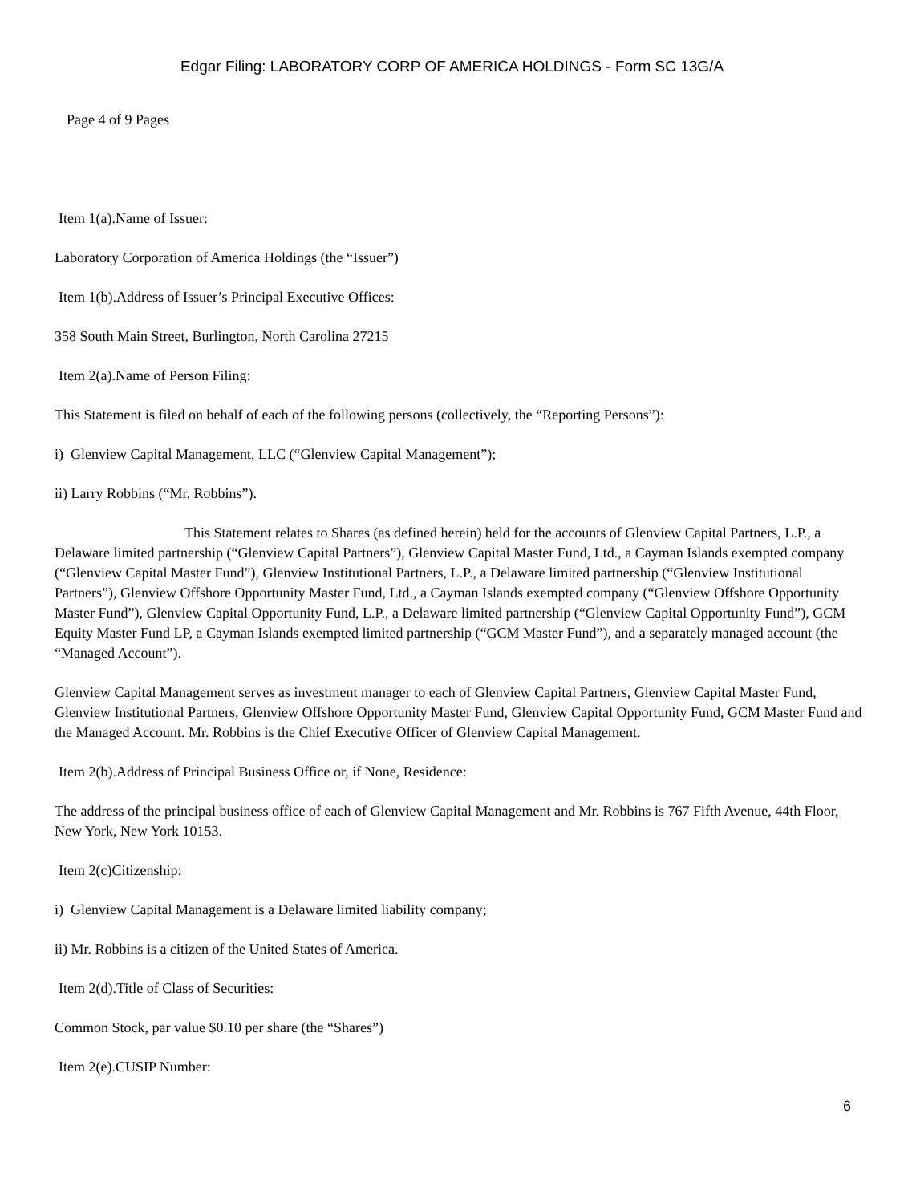Edgar Filing: LABORATORY CORP OF AMERICA HOLDINGS - Form SC 13G/A
Page 4 of 9 Pages
Item 1(a).Name of Issuer:
Laboratory Corporation of America Holdings (the “Issuer”)
Item 1(b).Address of Issuer’s Principal Executive Offices:
358 South Main Street, Burlington, North Carolina 27215
Item 2(a).Name of Person Filing:
This Statement is filed on behalf of each of the following persons (collectively, the “Reporting Persons”):
i) Glenview Capital Management, LLC (“Glenview Capital Management”);
ii) Larry Robbins (“Mr. Robbins”).
This Statement relates to Shares (as defined herein) held for the accounts of Glenview Capital Partners, L.P., a Delaware limited partnership (“Glenview Capital Partners”), Glenview Capital Master Fund, Ltd., a Cayman Islands exempted company (“Glenview Capital Master Fund”), Glenview Institutional Partners, L.P., a Delaware limited partnership (“Glenview Institutional Partners”), Glenview Offshore Opportunity Master Fund, Ltd., a Cayman Islands exempted company (“Glenview Offshore Opportunity Master Fund”), Glenview Capital Opportunity Fund, L.P., a Delaware limited partnership (“Glenview Capital Opportunity Fund”), GCM Equity Master Fund LP, a Cayman Islands exempted limited partnership (“GCM Master Fund”), and a separately managed account (the “Managed Account”).
Glenview Capital Management serves as investment manager to each of Glenview Capital Partners, Glenview Capital Master Fund, Glenview Institutional Partners, Glenview Offshore Opportunity Master Fund, Glenview Capital Opportunity Fund, GCM Master Fund and the Managed Account. Mr. Robbins is the Chief Executive Officer of Glenview Capital Management.
Item 2(b).Address of Principal Business Office or, if None, Residence:
The address of the principal business office of each of Glenview Capital Management and Mr. Robbins is 767 Fifth Avenue, 44th Floor, New York, New York 10153.
Item 2(c)Citizenship:
i) Glenview Capital Management is a Delaware limited liability company;
ii) Mr. Robbins is a citizen of the United States of America.
Item 2(d).Title of Class of Securities:
Common Stock, par value $0.10 per share (the “Shares”)
Item 2(e).CUSIP Number:
6